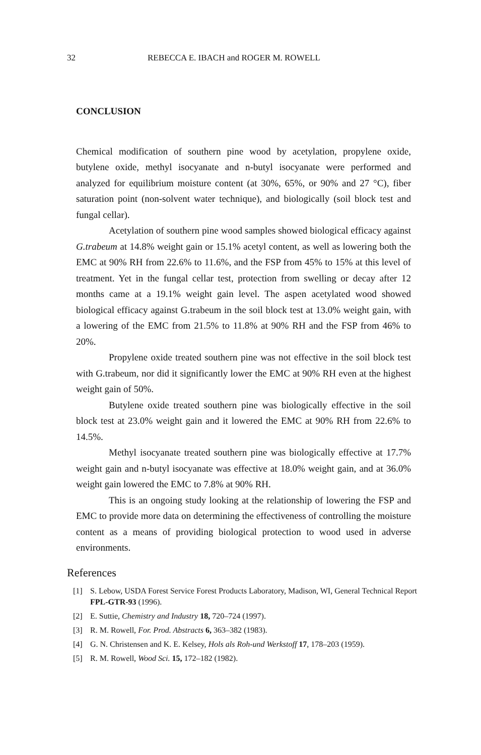32 REBECCA E. IBACH and ROGER M. ROWELL
CONCLUSION
Chemical modification of southern pine wood by acetylation, propylene oxide, butylene oxide, methyl isocyanate and n-butyl isocyanate were performed and analyzed for equilibrium moisture content (at 30%, 65%, or 90% and 27 °C), fiber saturation point (non-solvent water technique), and biologically (soil block test and fungal cellar).
Acetylation of southern pine wood samples showed biological efficacy against G.trabeum at 14.8% weight gain or 15.1% acetyl content, as well as lowering both the EMC at 90% RH from 22.6% to 11.6%, and the FSP from 45% to 15% at this level of treatment. Yet in the fungal cellar test, protection from swelling or decay after 12 months came at a 19.1% weight gain level. The aspen acetylated wood showed biological efficacy against G.trabeum in the soil block test at 13.0% weight gain, with a lowering of the EMC from 21.5% to 11.8% at 90% RH and the FSP from 46% to 20%.
Propylene oxide treated southern pine was not effective in the soil block test with G.trabeum, nor did it significantly lower the EMC at 90% RH even at the highest weight gain of 50%.
Butylene oxide treated southern pine was biologically effective in the soil block test at 23.0% weight gain and it lowered the EMC at 90% RH from 22.6% to 14.5%.
Methyl isocyanate treated southern pine was biologically effective at 17.7% weight gain and n-butyl isocyanate was effective at 18.0% weight gain, and at 36.0% weight gain lowered the EMC to 7.8% at 90% RH.
This is an ongoing study looking at the relationship of lowering the FSP and EMC to provide more data on determining the effectiveness of controlling the moisture content as a means of providing biological protection to wood used in adverse environments.
References
[1] S. Lebow, USDA Forest Service Forest Products Laboratory, Madison, WI, General Technical Report FPL-GTR-93 (1996).
[2] E. Suttie, Chemistry and Industry 18, 720–724 (1997).
[3] R. M. Rowell, For. Prod. Abstracts 6, 363–382 (1983).
[4] G. N. Christensen and K. E. Kelsey, Hols als Roh-und Werkstoff 17, 178–203 (1959).
[5] R. M. Rowell, Wood Sci. 15, 172–182 (1982).